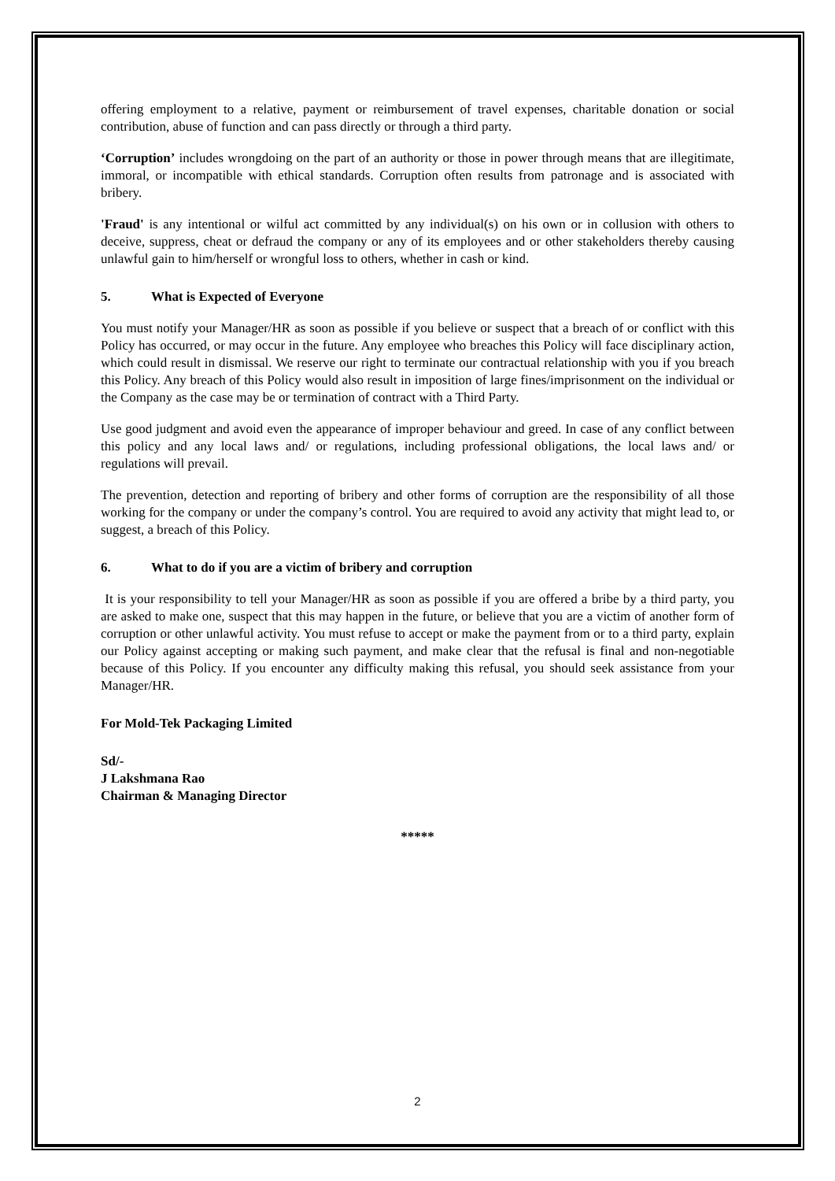offering employment to a relative, payment or reimbursement of travel expenses, charitable donation or social contribution, abuse of function and can pass directly or through a third party.
‘Corruption’ includes wrongdoing on the part of an authority or those in power through means that are illegitimate, immoral, or incompatible with ethical standards. Corruption often results from patronage and is associated with bribery.
'Fraud' is any intentional or wilful act committed by any individual(s) on his own or in collusion with others to deceive, suppress, cheat or defraud the company or any of its employees and or other stakeholders thereby causing unlawful gain to him/herself or wrongful loss to others, whether in cash or kind.
5. What is Expected of Everyone
You must notify your Manager/HR as soon as possible if you believe or suspect that a breach of or conflict with this Policy has occurred, or may occur in the future. Any employee who breaches this Policy will face disciplinary action, which could result in dismissal. We reserve our right to terminate our contractual relationship with you if you breach this Policy. Any breach of this Policy would also result in imposition of large fines/imprisonment on the individual or the Company as the case may be or termination of contract with a Third Party.
Use good judgment and avoid even the appearance of improper behaviour and greed. In case of any conflict between this policy and any local laws and/ or regulations, including professional obligations, the local laws and/ or regulations will prevail.
The prevention, detection and reporting of bribery and other forms of corruption are the responsibility of all those working for the company or under the company’s control. You are required to avoid any activity that might lead to, or suggest, a breach of this Policy.
6. What to do if you are a victim of bribery and corruption
It is your responsibility to tell your Manager/HR as soon as possible if you are offered a bribe by a third party, you are asked to make one, suspect that this may happen in the future, or believe that you are a victim of another form of corruption or other unlawful activity. You must refuse to accept or make the payment from or to a third party, explain our Policy against accepting or making such payment, and make clear that the refusal is final and non-negotiable because of this Policy. If you encounter any difficulty making this refusal, you should seek assistance from your Manager/HR.
For Mold-Tek Packaging Limited
Sd/-
J Lakshmana Rao
Chairman & Managing Director
*****
2